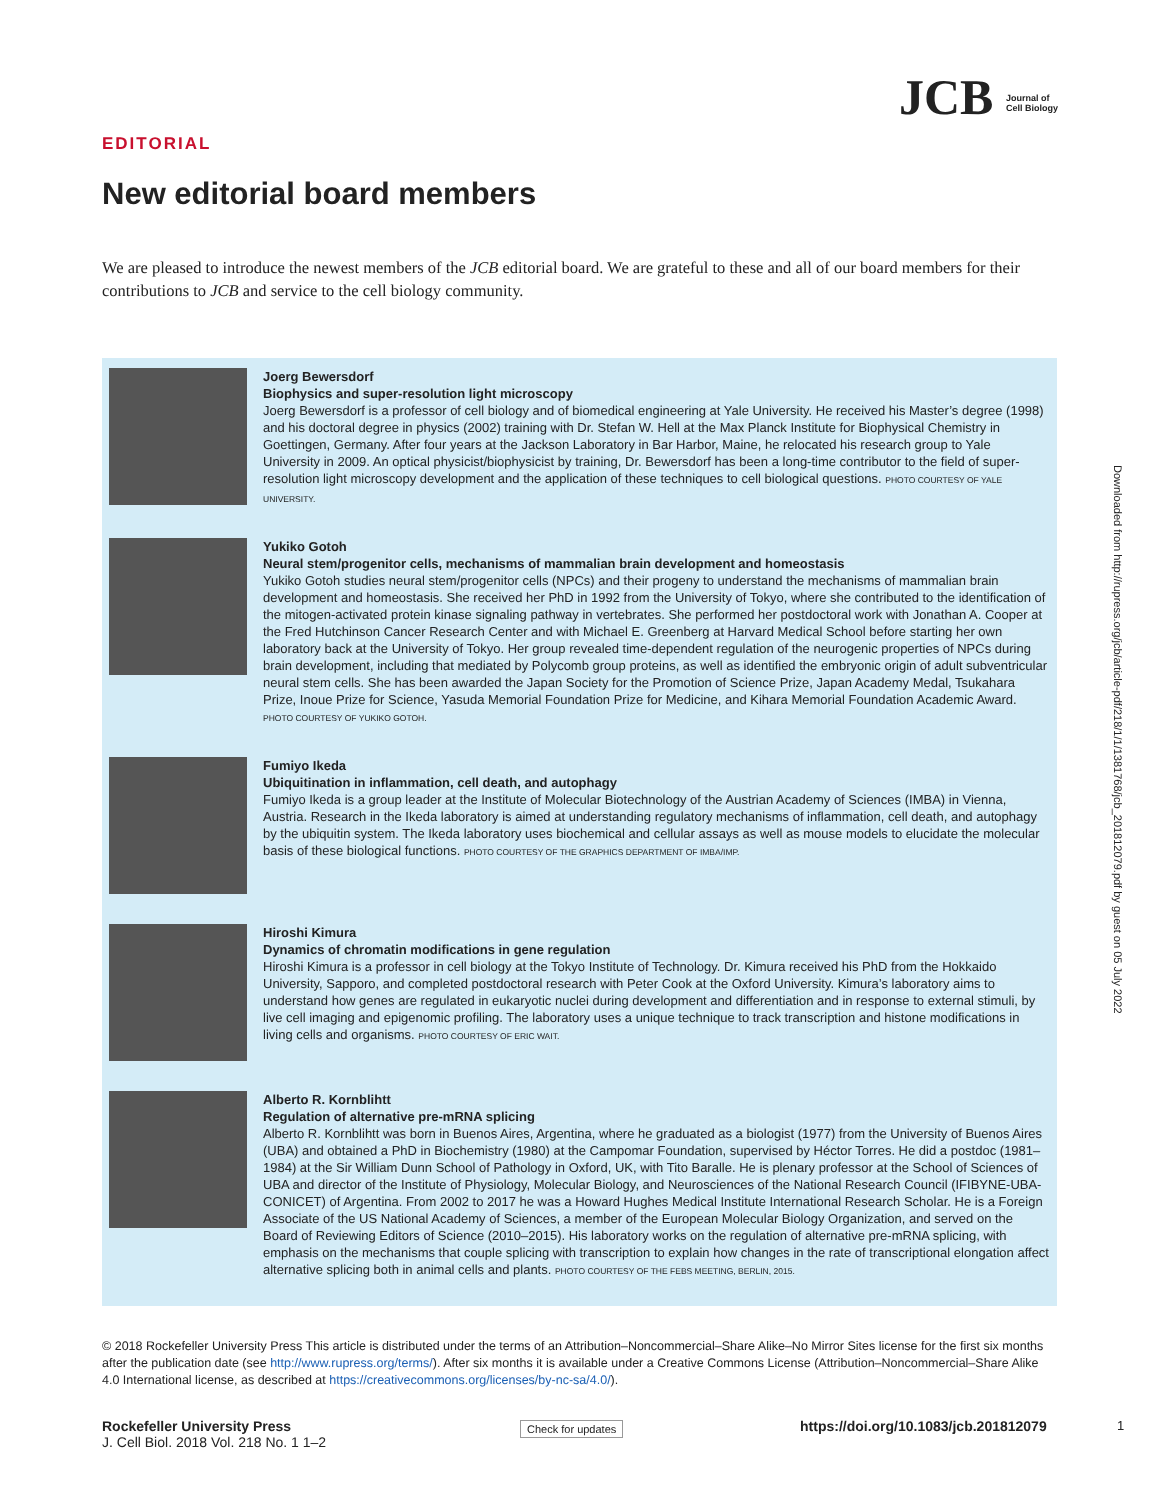JCB Journal of
Cell Biology
EDITORIAL
New editorial board members
We are pleased to introduce the newest members of the JCB editorial board. We are grateful to these and all of our board members for their contributions to JCB and service to the cell biology community.
Joerg Bewersdorf
Biophysics and super-resolution light microscopy
Joerg Bewersdorf is a professor of cell biology and of biomedical engineering at Yale University. He received his Master’s degree (1998) and his doctoral degree in physics (2002) training with Dr. Stefan W. Hell at the Max Planck Institute for Biophysical Chemistry in Goettingen, Germany. After four years at the Jackson Laboratory in Bar Harbor, Maine, he relocated his research group to Yale University in 2009. An optical physicist/biophysicist by training, Dr. Bewersdorf has been a long-time contributor to the field of super-resolution light microscopy development and the application of these techniques to cell biological questions. PHOTO COURTESY OF YALE UNIVERSITY.
Yukiko Gotoh
Neural stem/progenitor cells, mechanisms of mammalian brain development and homeostasis
Yukiko Gotoh studies neural stem/progenitor cells (NPCs) and their progeny to understand the mechanisms of mammalian brain development and homeostasis. She received her PhD in 1992 from the University of Tokyo, where she contributed to the identification of the mitogen-activated protein kinase signaling pathway in vertebrates. She performed her postdoctoral work with Jonathan A. Cooper at the Fred Hutchinson Cancer Research Center and with Michael E. Greenberg at Harvard Medical School before starting her own laboratory back at the University of Tokyo. Her group revealed time-dependent regulation of the neurogenic properties of NPCs during brain development, including that mediated by Polycomb group proteins, as well as identified the embryonic origin of adult subventricular neural stem cells. She has been awarded the Japan Society for the Promotion of Science Prize, Japan Academy Medal, Tsukahara Prize, Inoue Prize for Science, Yasuda Memorial Foundation Prize for Medicine, and Kihara Memorial Foundation Academic Award. PHOTO COURTESY OF YUKIKO GOTOH.
Fumiyo Ikeda
Ubiquitination in inflammation, cell death, and autophagy
Fumiyo Ikeda is a group leader at the Institute of Molecular Biotechnology of the Austrian Academy of Sciences (IMBA) in Vienna, Austria. Research in the Ikeda laboratory is aimed at understanding regulatory mechanisms of inflammation, cell death, and autophagy by the ubiquitin system. The Ikeda laboratory uses biochemical and cellular assays as well as mouse models to elucidate the molecular basis of these biological functions. PHOTO COURTESY OF THE GRAPHICS DEPARTMENT OF IMBA/IMP.
Hiroshi Kimura
Dynamics of chromatin modifications in gene regulation
Hiroshi Kimura is a professor in cell biology at the Tokyo Institute of Technology. Dr. Kimura received his PhD from the Hokkaido University, Sapporo, and completed postdoctoral research with Peter Cook at the Oxford University. Kimura’s laboratory aims to understand how genes are regulated in eukaryotic nuclei during development and differentiation and in response to external stimuli, by live cell imaging and epigenomic profiling. The laboratory uses a unique technique to track transcription and histone modifications in living cells and organisms. PHOTO COURTESY OF ERIC WAIT.
Alberto R. Kornblihtt
Regulation of alternative pre-mRNA splicing
Alberto R. Kornblihtt was born in Buenos Aires, Argentina, where he graduated as a biologist (1977) from the University of Buenos Aires (UBA) and obtained a PhD in Biochemistry (1980) at the Campomar Foundation, supervised by Héctor Torres. He did a postdoc (1981–1984) at the Sir William Dunn School of Pathology in Oxford, UK, with Tito Baralle. He is plenary professor at the School of Sciences of UBA and director of the Institute of Physiology, Molecular Biology, and Neurosciences of the National Research Council (IFIBYNE-UBA-CONICET) of Argentina. From 2002 to 2017 he was a Howard Hughes Medical Institute International Research Scholar. He is a Foreign Associate of the US National Academy of Sciences, a member of the European Molecular Biology Organization, and served on the Board of Reviewing Editors of Science (2010–2015). His laboratory works on the regulation of alternative pre-mRNA splicing, with emphasis on the mechanisms that couple splicing with transcription to explain how changes in the rate of transcriptional elongation affect alternative splicing both in animal cells and plants. PHOTO COURTESY OF THE FEBS MEETING, BERLIN, 2015.
© 2018 Rockefeller University Press This article is distributed under the terms of an Attribution–Noncommercial–Share Alike–No Mirror Sites license for the first six months after the publication date (see http://www.rupress.org/terms/). After six months it is available under a Creative Commons License (Attribution–Noncommercial–Share Alike 4.0 International license, as described at https://creativecommons.org/licenses/by-nc-sa/4.0/).
Rockefeller University Press
J. Cell Biol. 2018 Vol. 218 No. 1 1–2
Check for updates
https://doi.org/10.1083/jcb.201812079
1
Downloaded from http://rupress.org/jcb/article-pdf/218/1/1/1381768/jcb_201812079.pdf by guest on 05 July 2022